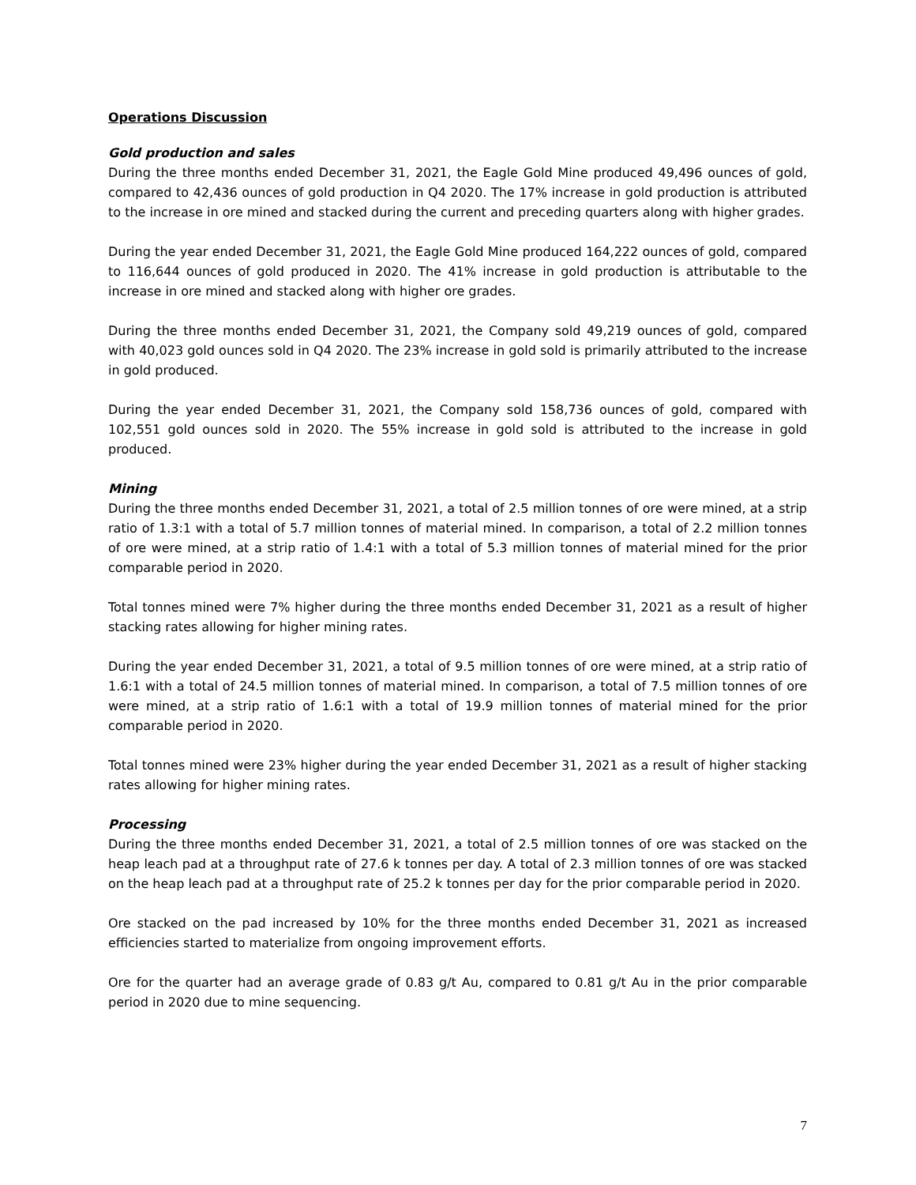Operations Discussion
Gold production and sales
During the three months ended December 31, 2021, the Eagle Gold Mine produced 49,496 ounces of gold, compared to 42,436 ounces of gold production in Q4 2020. The 17% increase in gold production is attributed to the increase in ore mined and stacked during the current and preceding quarters along with higher grades.
During the year ended December 31, 2021, the Eagle Gold Mine produced 164,222 ounces of gold, compared to 116,644 ounces of gold produced in 2020. The 41% increase in gold production is attributable to the increase in ore mined and stacked along with higher ore grades.
During the three months ended December 31, 2021, the Company sold 49,219 ounces of gold, compared with 40,023 gold ounces sold in Q4 2020. The 23% increase in gold sold is primarily attributed to the increase in gold produced.
During the year ended December 31, 2021, the Company sold 158,736 ounces of gold, compared with 102,551 gold ounces sold in 2020. The 55% increase in gold sold is attributed to the increase in gold produced.
Mining
During the three months ended December 31, 2021, a total of 2.5 million tonnes of ore were mined, at a strip ratio of 1.3:1 with a total of 5.7 million tonnes of material mined. In comparison, a total of 2.2 million tonnes of ore were mined, at a strip ratio of 1.4:1 with a total of 5.3 million tonnes of material mined for the prior comparable period in 2020.
Total tonnes mined were 7% higher during the three months ended December 31, 2021 as a result of higher stacking rates allowing for higher mining rates.
During the year ended December 31, 2021, a total of 9.5 million tonnes of ore were mined, at a strip ratio of 1.6:1 with a total of 24.5 million tonnes of material mined. In comparison, a total of 7.5 million tonnes of ore were mined, at a strip ratio of 1.6:1 with a total of 19.9 million tonnes of material mined for the prior comparable period in 2020.
Total tonnes mined were 23% higher during the year ended December 31, 2021 as a result of higher stacking rates allowing for higher mining rates.
Processing
During the three months ended December 31, 2021, a total of 2.5 million tonnes of ore was stacked on the heap leach pad at a throughput rate of 27.6 k tonnes per day. A total of 2.3 million tonnes of ore was stacked on the heap leach pad at a throughput rate of 25.2 k tonnes per day for the prior comparable period in 2020.
Ore stacked on the pad increased by 10% for the three months ended December 31, 2021 as increased efficiencies started to materialize from ongoing improvement efforts.
Ore for the quarter had an average grade of 0.83 g/t Au, compared to 0.81 g/t Au in the prior comparable period in 2020 due to mine sequencing.
7